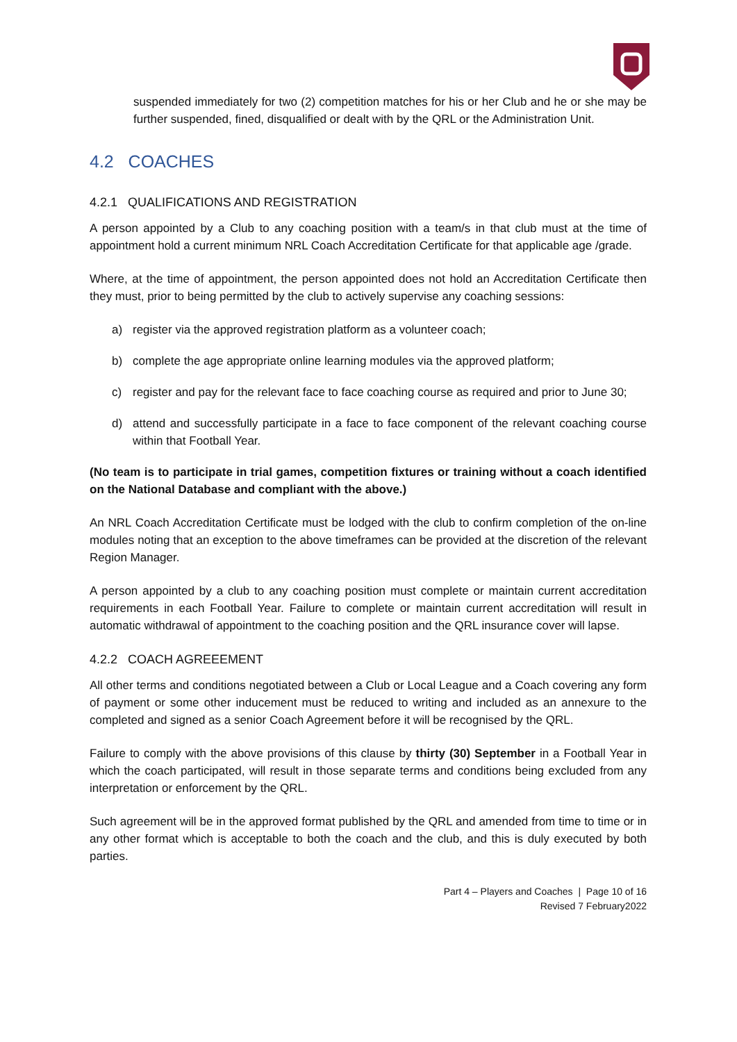suspended immediately for two (2) competition matches for his or her Club and he or she may be further suspended, fined, disqualified or dealt with by the QRL or the Administration Unit.
4.2 COACHES
4.2.1 QUALIFICATIONS AND REGISTRATION
A person appointed by a Club to any coaching position with a team/s in that club must at the time of appointment hold a current minimum NRL Coach Accreditation Certificate for that applicable age /grade.
Where, at the time of appointment, the person appointed does not hold an Accreditation Certificate then they must, prior to being permitted by the club to actively supervise any coaching sessions:
a) register via the approved registration platform as a volunteer coach;
b) complete the age appropriate online learning modules via the approved platform;
c) register and pay for the relevant face to face coaching course as required and prior to June 30;
d) attend and successfully participate in a face to face component of the relevant coaching course within that Football Year.
(No team is to participate in trial games, competition fixtures or training without a coach identified on the National Database and compliant with the above.)
An NRL Coach Accreditation Certificate must be lodged with the club to confirm completion of the on-line modules noting that an exception to the above timeframes can be provided at the discretion of the relevant Region Manager.
A person appointed by a club to any coaching position must complete or maintain current accreditation requirements in each Football Year. Failure to complete or maintain current accreditation will result in automatic withdrawal of appointment to the coaching position and the QRL insurance cover will lapse.
4.2.2 COACH AGREEEMENT
All other terms and conditions negotiated between a Club or Local League and a Coach covering any form of payment or some other inducement must be reduced to writing and included as an annexure to the completed and signed as a senior Coach Agreement before it will be recognised by the QRL.
Failure to comply with the above provisions of this clause by thirty (30) September in a Football Year in which the coach participated, will result in those separate terms and conditions being excluded from any interpretation or enforcement by the QRL.
Such agreement will be in the approved format published by the QRL and amended from time to time or in any other format which is acceptable to both the coach and the club, and this is duly executed by both parties.
Part 4 – Players and Coaches | Page 10 of 16
Revised 7 February2022